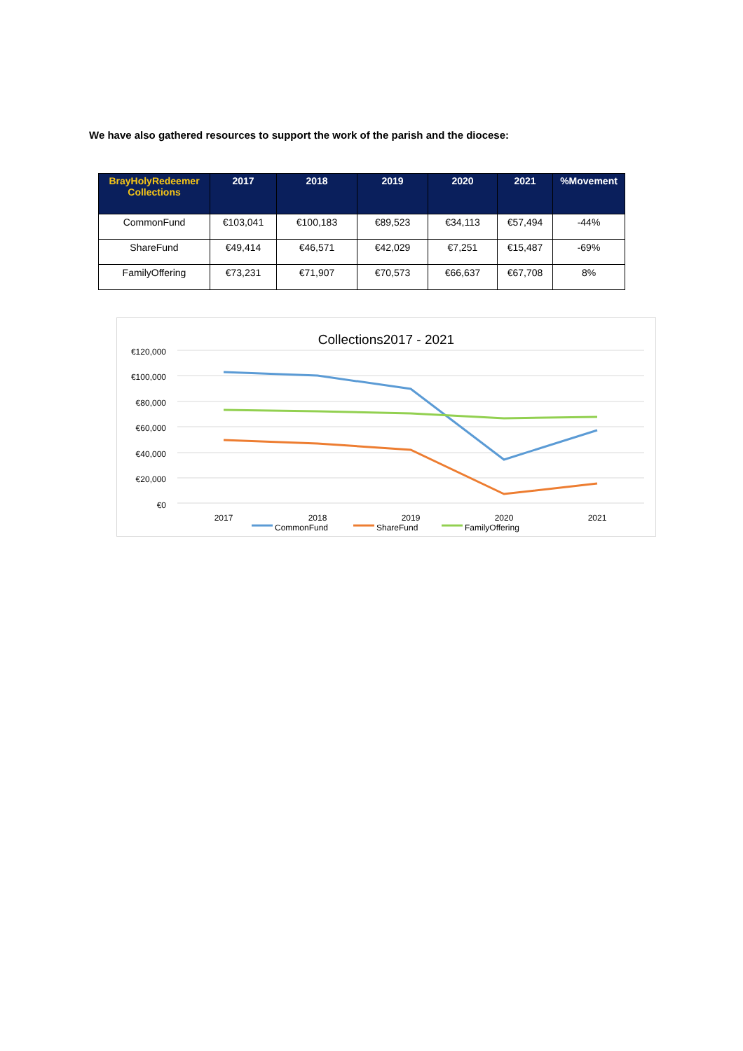We have also gathered resources to support the work of the parish and the diocese:
| BrayHolyRedeemer Collections | 2017 | 2018 | 2019 | 2020 | 2021 | %Movement |
| --- | --- | --- | --- | --- | --- | --- |
| CommonFund | €103,041 | €100,183 | €89,523 | €34,113 | €57,494 | -44% |
| ShareFund | €49,414 | €46,571 | €42,029 | €7,251 | €15,487 | -69% |
| FamilyOffering | €73,231 | €71,907 | €70,573 | €66,637 | €67,708 | 8% |
Collections2017 - 2021
€120,000
€100,000
€80,000
€60,000
€40,000
€20,000
€0
2017
2018
2019
2020
2021
CommonFund
ShareFund
FamilyOffering